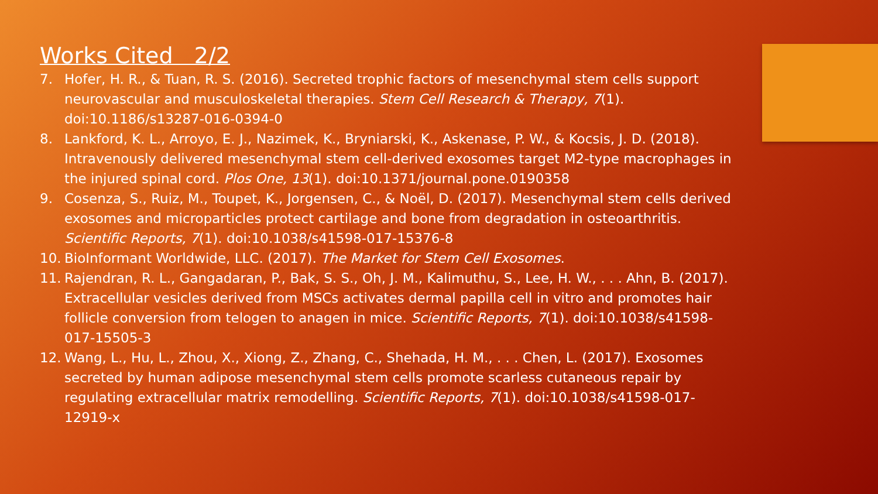Works Cited 2/2
7. Hofer, H. R., & Tuan, R. S. (2016). Secreted trophic factors of mesenchymal stem cells support neurovascular and musculoskeletal therapies. Stem Cell Research & Therapy, 7(1). doi:10.1186/s13287-016-0394-0
8. Lankford, K. L., Arroyo, E. J., Nazimek, K., Bryniarski, K., Askenase, P. W., & Kocsis, J. D. (2018). Intravenously delivered mesenchymal stem cell-derived exosomes target M2-type macrophages in the injured spinal cord. Plos One, 13(1). doi:10.1371/journal.pone.0190358
9. Cosenza, S., Ruiz, M., Toupet, K., Jorgensen, C., & Noël, D. (2017). Mesenchymal stem cells derived exosomes and microparticles protect cartilage and bone from degradation in osteoarthritis. Scientific Reports, 7(1). doi:10.1038/s41598-017-15376-8
10. BioInformant Worldwide, LLC. (2017). The Market for Stem Cell Exosomes.
11. Rajendran, R. L., Gangadaran, P., Bak, S. S., Oh, J. M., Kalimuthu, S., Lee, H. W., . . . Ahn, B. (2017). Extracellular vesicles derived from MSCs activates dermal papilla cell in vitro and promotes hair follicle conversion from telogen to anagen in mice. Scientific Reports, 7(1). doi:10.1038/s41598-017-15505-3
12. Wang, L., Hu, L., Zhou, X., Xiong, Z., Zhang, C., Shehada, H. M., . . . Chen, L. (2017). Exosomes secreted by human adipose mesenchymal stem cells promote scarless cutaneous repair by regulating extracellular matrix remodelling. Scientific Reports, 7(1). doi:10.1038/s41598-017-12919-x